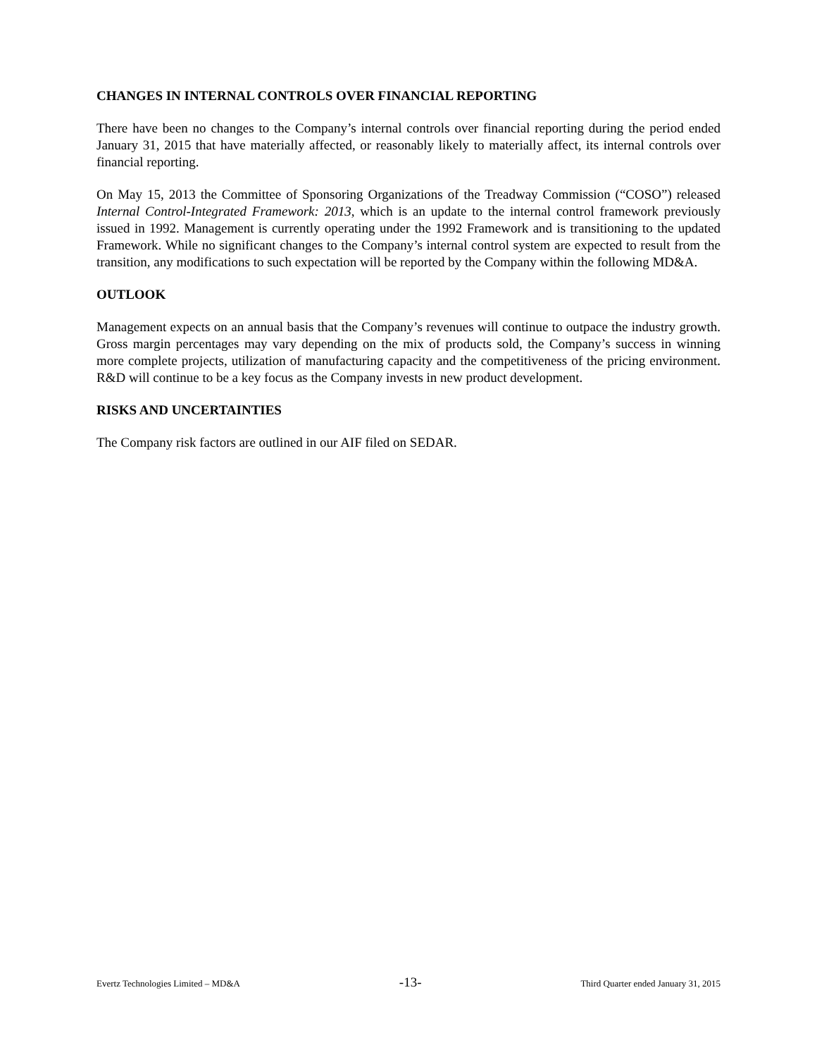CHANGES IN INTERNAL CONTROLS OVER FINANCIAL REPORTING
There have been no changes to the Company’s internal controls over financial reporting during the period ended January 31, 2015 that have materially affected, or reasonably likely to materially affect, its internal controls over financial reporting.
On May 15, 2013 the Committee of Sponsoring Organizations of the Treadway Commission (“COSO”) released Internal Control-Integrated Framework: 2013, which is an update to the internal control framework previously issued in 1992. Management is currently operating under the 1992 Framework and is transitioning to the updated Framework. While no significant changes to the Company’s internal control system are expected to result from the transition, any modifications to such expectation will be reported by the Company within the following MD&A.
OUTLOOK
Management expects on an annual basis that the Company’s revenues will continue to outpace the industry growth. Gross margin percentages may vary depending on the mix of products sold, the Company’s success in winning more complete projects, utilization of manufacturing capacity and the competitiveness of the pricing environment. R&D will continue to be a key focus as the Company invests in new product development.
RISKS AND UNCERTAINTIES
The Company risk factors are outlined in our AIF filed on SEDAR.
Evertz Technologies Limited – MD&A -13- Third Quarter ended January 31, 2015